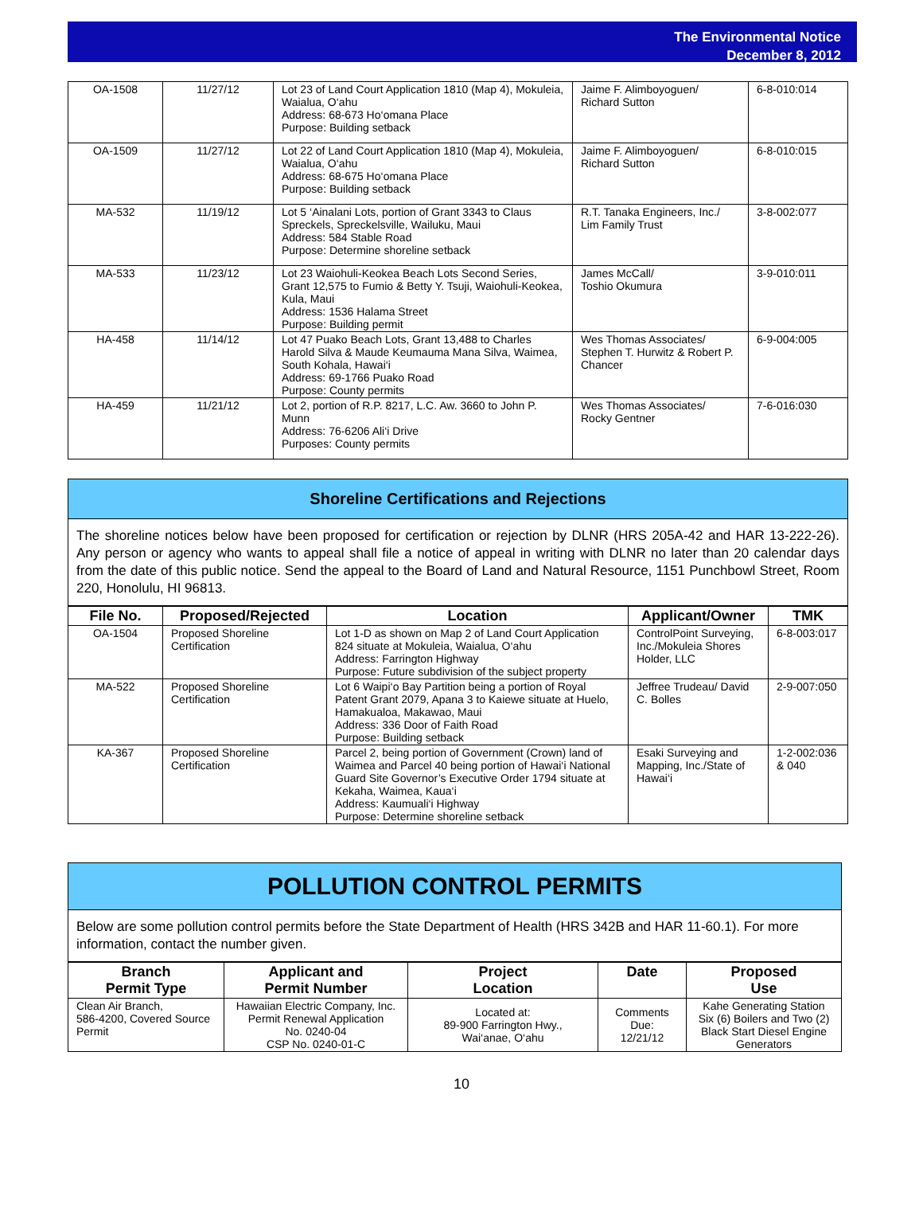The Environmental Notice
December 8, 2012
| OA-1508 | 11/27/12 | Lot 23 of Land Court Application 1810 (Map 4), Mokuleia, Waialua, O‘ahu Address: 68-673 Ho‘omana Place Purpose: Building setback | Jaime F. Alimboyoguen/ Richard Sutton | 6-8-010:014 |
| OA-1509 | 11/27/12 | Lot 22 of Land Court Application 1810 (Map 4), Mokuleia, Waialua, O‘ahu Address: 68-675 Ho‘omana Place Purpose: Building setback | Jaime F. Alimboyoguen/ Richard Sutton | 6-8-010:015 |
| MA-532 | 11/19/12 | Lot 5 ‘Ainalani Lots, portion of Grant 3343 to Claus Spreckels, Spreckelsville, Wailuku, Maui Address: 584 Stable Road Purpose: Determine shoreline setback | R.T. Tanaka Engineers, Inc./ Lim Family Trust | 3-8-002:077 |
| MA-533 | 11/23/12 | Lot 23 Waiohuli-Keokea Beach Lots Second Series, Grant 12,575 to Fumio & Betty Y. Tsuji, Waiohuli-Keokea, Kula, Maui Address: 1536 Halama Street Purpose: Building permit | James McCall/ Toshio Okumura | 3-9-010:011 |
| HA-458 | 11/14/12 | Lot 47 Puako Beach Lots, Grant 13,488 to Charles Harold Silva & Maude Keumauma Mana Silva, Waimea, South Kohala, Hawai‘i Address: 69-1766 Puako Road Purpose: County permits | Wes Thomas Associates/ Stephen T. Hurwitz & Robert P. Chancer | 6-9-004:005 |
| HA-459 | 11/21/12 | Lot 2, portion of R.P. 8217, L.C. Aw. 3660 to John P. Munn Address: 76-6206 Ali‘i Drive Purposes: County permits | Wes Thomas Associates/ Rocky Gentner | 7-6-016:030 |
Shoreline Certifications and Rejections
The shoreline notices below have been proposed for certification or rejection by DLNR (HRS 205A-42 and HAR 13-222-26). Any person or agency who wants to appeal shall file a notice of appeal in writing with DLNR no later than 20 calendar days from the date of this public notice. Send the appeal to the Board of Land and Natural Resource, 1151 Punchbowl Street, Room 220, Honolulu, HI 96813.
| File No. | Proposed/Rejected | Location | Applicant/Owner | TMK |
| --- | --- | --- | --- | --- |
| OA-1504 | Proposed Shoreline Certification | Lot 1-D as shown on Map 2 of Land Court Application 824 situate at Mokuleia, Waialua, O‘ahu Address: Farrington Highway Purpose: Future subdivision of the subject property | ControlPoint Surveying, Inc./Mokuleia Shores Holder, LLC | 6-8-003:017 |
| MA-522 | Proposed Shoreline Certification | Lot 6 Waipi‘o Bay Partition being a portion of Royal Patent Grant 2079, Apana 3 to Kaiewe situate at Huelo, Hamakualoa, Makawao, Maui Address: 336 Door of Faith Road Purpose: Building setback | Jeffree Trudeau/ David C. Bolles | 2-9-007:050 |
| KA-367 | Proposed Shoreline Certification | Parcel 2, being portion of Government (Crown) land of Waimea and Parcel 40 being portion of Hawai‘i National Guard Site Governor’s Executive Order 1794 situate at Kekaha, Waimea, Kaua‘i Address: Kaumuali‘i Highway Purpose: Determine shoreline setback | Esaki Surveying and Mapping, Inc./State of Hawai‘i | 1-2-002:036 & 040 |
POLLUTION CONTROL PERMITS
Below are some pollution control permits before the State Department of Health (HRS 342B and HAR 11-60.1). For more information, contact the number given.
| Branch Permit Type | Applicant and Permit Number | Project Location | Date | Proposed Use |
| --- | --- | --- | --- | --- |
| Clean Air Branch, 586-4200, Covered Source Permit | Hawaiian Electric Company, Inc. Permit Renewal Application No. 0240-04 CSP No. 0240-01-C | Located at: 89-900 Farrington Hwy., Wai‘anae, O‘ahu | Comments Due: 12/21/12 | Kahe Generating Station Six (6) Boilers and Two (2) Black Start Diesel Engine Generators |
10